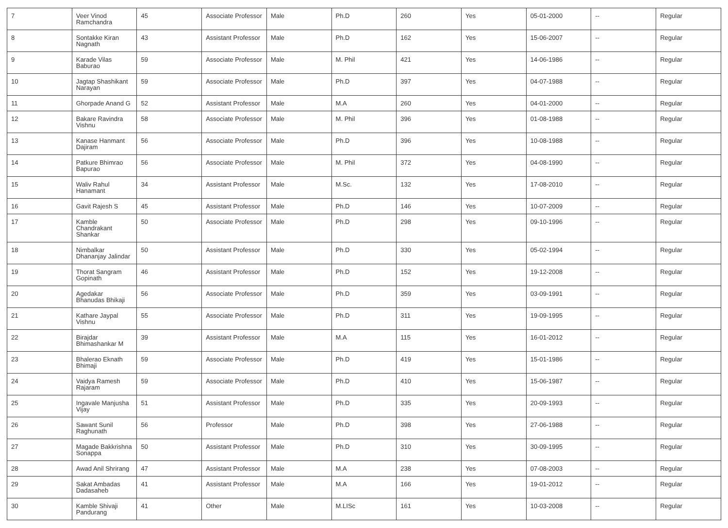| 7 | Veer Vinod Ramchandra | 45 | Associate Professor | Male | Ph.D | 260 | Yes | 05-01-2000 | -- | Regular |
| 8 | Sontakke Kiran Nagnath | 43 | Assistant Professor | Male | Ph.D | 162 | Yes | 15-06-2007 | -- | Regular |
| 9 | Karade Vilas Baburao | 59 | Associate Professor | Male | M. Phil | 421 | Yes | 14-06-1986 | -- | Regular |
| 10 | Jagtap Shashikant Narayan | 59 | Associate Professor | Male | Ph.D | 397 | Yes | 04-07-1988 | -- | Regular |
| 11 | Ghorpade Anand G | 52 | Assistant Professor | Male | M.A | 260 | Yes | 04-01-2000 | -- | Regular |
| 12 | Bakare Ravindra Vishnu | 58 | Associate Professor | Male | M. Phil | 396 | Yes | 01-08-1988 | -- | Regular |
| 13 | Kanase Hanmant Dajiram | 56 | Associate Professor | Male | Ph.D | 396 | Yes | 10-08-1988 | -- | Regular |
| 14 | Patkure Bhimrao Bapurao | 56 | Associate Professor | Male | M. Phil | 372 | Yes | 04-08-1990 | -- | Regular |
| 15 | Waliv Rahul Hanamant | 34 | Assistant Professor | Male | M.Sc. | 132 | Yes | 17-08-2010 | -- | Regular |
| 16 | Gavit Rajesh S | 45 | Assistant Professor | Male | Ph.D | 146 | Yes | 10-07-2009 | -- | Regular |
| 17 | Kamble Chandrakant Shankar | 50 | Associate Professor | Male | Ph.D | 298 | Yes | 09-10-1996 | -- | Regular |
| 18 | Nimbalkar Dhananjay Jalindar | 50 | Assistant Professor | Male | Ph.D | 330 | Yes | 05-02-1994 | -- | Regular |
| 19 | Thorat Sangram Gopinath | 46 | Assistant Professor | Male | Ph.D | 152 | Yes | 19-12-2008 | -- | Regular |
| 20 | Agedakar Bhanudas Bhikaji | 56 | Associate Professor | Male | Ph.D | 359 | Yes | 03-09-1991 | -- | Regular |
| 21 | Kathare Jaypal Vishnu | 55 | Associate Professor | Male | Ph.D | 311 | Yes | 19-09-1995 | -- | Regular |
| 22 | Birajdar Bhimashankar M | 39 | Assistant Professor | Male | M.A | 115 | Yes | 16-01-2012 | -- | Regular |
| 23 | Bhalerao Eknath Bhimaji | 59 | Associate Professor | Male | Ph.D | 419 | Yes | 15-01-1986 | -- | Regular |
| 24 | Vaidya Ramesh Rajaram | 59 | Associate Professor | Male | Ph.D | 410 | Yes | 15-06-1987 | -- | Regular |
| 25 | Ingavale Manjusha Vijay | 51 | Assistant Professor | Male | Ph.D | 335 | Yes | 20-09-1993 | -- | Regular |
| 26 | Sawant Sunil Raghunath | 56 | Professor | Male | Ph.D | 398 | Yes | 27-06-1988 | -- | Regular |
| 27 | Magade Bakkrishna Sonappa | 50 | Assistant Professor | Male | Ph.D | 310 | Yes | 30-09-1995 | -- | Regular |
| 28 | Awad Anil Shrirang | 47 | Assistant Professor | Male | M.A | 238 | Yes | 07-08-2003 | -- | Regular |
| 29 | Sakat Ambadas Dadasaheb | 41 | Assistant Professor | Male | M.A | 166 | Yes | 19-01-2012 | -- | Regular |
| 30 | Kamble Shivaji Pandurang | 41 | Other | Male | M.LISc | 161 | Yes | 10-03-2008 | -- | Regular |